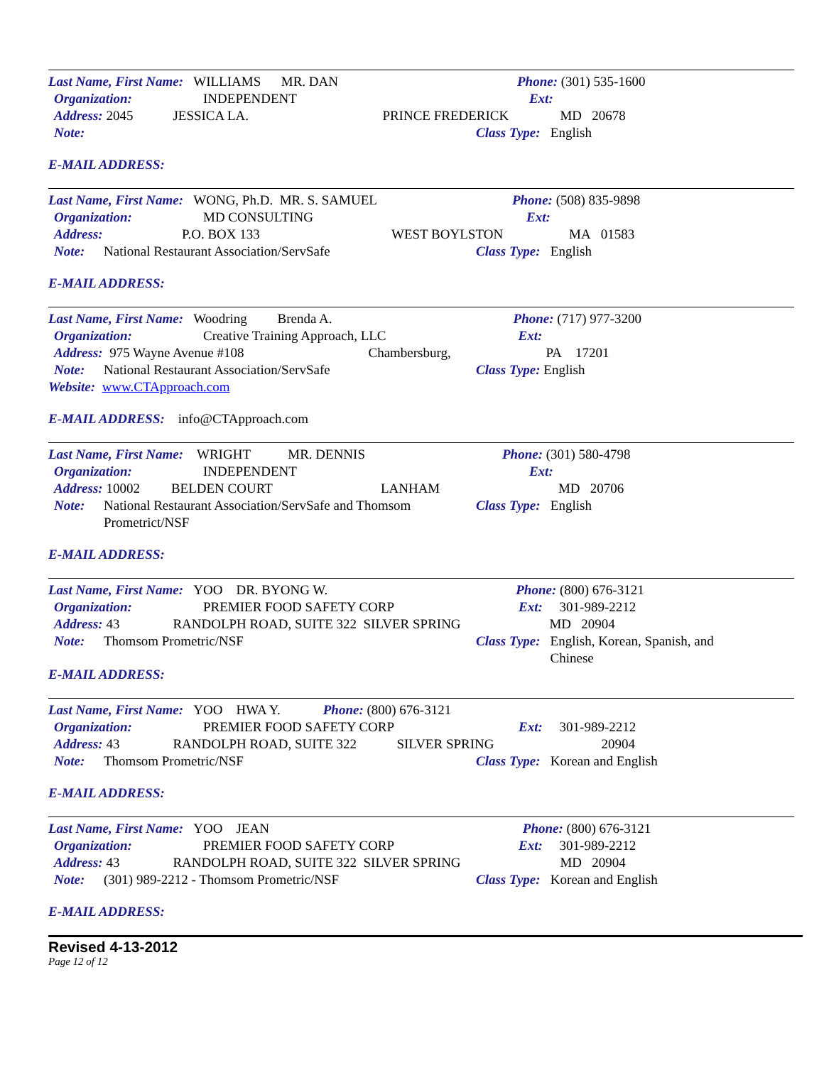Last Name, First Name: WILLIAMS MR. DAN Phone: (301) 535-1600
Organization: INDEPENDENT Ext:
Address: 2045 JESSICA LA. PRINCE FREDERICK MD 20678
Note: Class Type: English
E-MAIL ADDRESS:
Last Name, First Name: WONG, Ph.D. MR. S. SAMUEL Phone: (508) 835-9898
Organization: MD CONSULTING Ext:
Address: P.O. BOX 133 WEST BOYLSTON MA 01583
Note: National Restaurant Association/ServSafe Class Type: English
E-MAIL ADDRESS:
Last Name, First Name: Woodring Brenda A. Phone: (717) 977-3200
Organization: Creative Training Approach, LLC Ext:
Address: 975 Wayne Avenue #108 Chambersburg, PA 17201
Note: National Restaurant Association/ServSafe Class Type: English
Website: www.CTApproach.com
E-MAIL ADDRESS: info@CTApproach.com
Last Name, First Name: WRIGHT MR. DENNIS Phone: (301) 580-4798
Organization: INDEPENDENT Ext:
Address: 10002 BELDEN COURT LANHAM MD 20706
Note: National Restaurant Association/ServSafe and Thomsom Prometrict/NSF Class Type: English
E-MAIL ADDRESS:
Last Name, First Name: YOO DR. BYONG W. Phone: (800) 676-3121
Organization: PREMIER FOOD SAFETY CORP Ext: 301-989-2212
Address: 43 RANDOLPH ROAD, SUITE 322 SILVER SPRING MD 20904
Note: Thomsom Prometric/NSF Class Type: English, Korean, Spanish, and Chinese
E-MAIL ADDRESS:
Last Name, First Name: YOO HWA Y. Phone: (800) 676-3121
Organization: PREMIER FOOD SAFETY CORP Ext: 301-989-2212
Address: 43 RANDOLPH ROAD, SUITE 322 SILVER SPRING 20904
Note: Thomsom Prometric/NSF Class Type: Korean and English
E-MAIL ADDRESS:
Last Name, First Name: YOO JEAN Phone: (800) 676-3121
Organization: PREMIER FOOD SAFETY CORP Ext: 301-989-2212
Address: 43 RANDOLPH ROAD, SUITE 322 SILVER SPRING MD 20904
Note: (301) 989-2212 - Thomsom Prometric/NSF Class Type: Korean and English
E-MAIL ADDRESS:
Revised 4-13-2012
Page 12 of 12